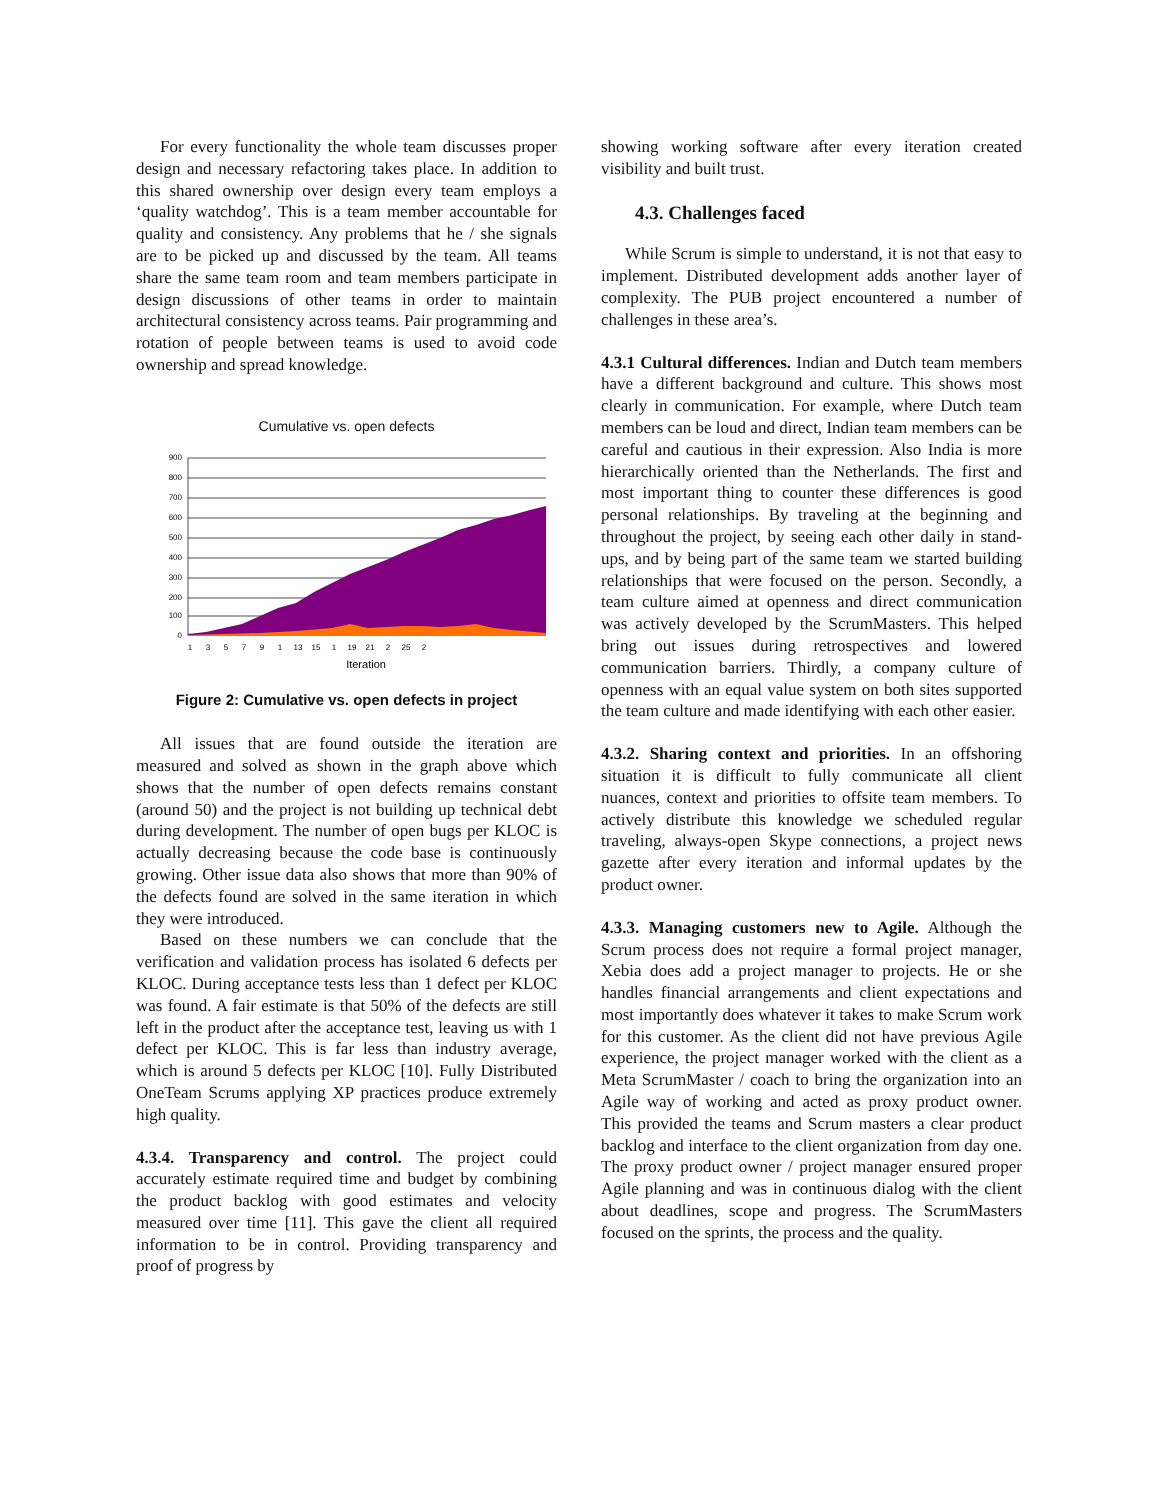For every functionality the whole team discusses proper design and necessary refactoring takes place. In addition to this shared ownership over design every team employs a ‘quality watchdog’. This is a team member accountable for quality and consistency. Any problems that he / she signals are to be picked up and discussed by the team. All teams share the same team room and team members participate in design discussions of other teams in order to maintain architectural consistency across teams. Pair programming and rotation of people between teams is used to avoid code ownership and spread knowledge.
Cumulative vs. open defects
900
800
700
600
500
400
300
200
100
0
1
3
5
7
9
1
13
15
1
19
21
2
25
2
Iteration
Figure 2: Cumulative vs. open defects in project
All issues that are found outside the iteration are measured and solved as shown in the graph above which shows that the number of open defects remains constant (around 50) and the project is not building up technical debt during development. The number of open bugs per KLOC is actually decreasing because the code base is continuously growing. Other issue data also shows that more than 90% of the defects found are solved in the same iteration in which they were introduced.
Based on these numbers we can conclude that the verification and validation process has isolated 6 defects per KLOC. During acceptance tests less than 1 defect per KLOC was found. A fair estimate is that 50% of the defects are still left in the product after the acceptance test, leaving us with 1 defect per KLOC. This is far less than industry average, which is around 5 defects per KLOC [10]. Fully Distributed OneTeam Scrums applying XP practices produce extremely high quality.
4.3.4. Transparency and control. The project could accurately estimate required time and budget by combining the product backlog with good estimates and velocity measured over time [11]. This gave the client all required information to be in control. Providing transparency and proof of progress by
showing working software after every iteration created visibility and built trust.
4.3. Challenges faced
While Scrum is simple to understand, it is not that easy to implement. Distributed development adds another layer of complexity. The PUB project encountered a number of challenges in these area’s.
4.3.1 Cultural differences. Indian and Dutch team members have a different background and culture. This shows most clearly in communication. For example, where Dutch team members can be loud and direct, Indian team members can be careful and cautious in their expression. Also India is more hierarchically oriented than the Netherlands. The first and most important thing to counter these differences is good personal relationships. By traveling at the beginning and throughout the project, by seeing each other daily in stand-ups, and by being part of the same team we started building relationships that were focused on the person. Secondly, a team culture aimed at openness and direct communication was actively developed by the ScrumMasters. This helped bring out issues during retrospectives and lowered communication barriers. Thirdly, a company culture of openness with an equal value system on both sites supported the team culture and made identifying with each other easier.
4.3.2. Sharing context and priorities. In an offshoring situation it is difficult to fully communicate all client nuances, context and priorities to offsite team members. To actively distribute this knowledge we scheduled regular traveling, always-open Skype connections, a project news gazette after every iteration and informal updates by the product owner.
4.3.3. Managing customers new to Agile. Although the Scrum process does not require a formal project manager, Xebia does add a project manager to projects. He or she handles financial arrangements and client expectations and most importantly does whatever it takes to make Scrum work for this customer. As the client did not have previous Agile experience, the project manager worked with the client as a Meta ScrumMaster / coach to bring the organization into an Agile way of working and acted as proxy product owner. This provided the teams and Scrum masters a clear product backlog and interface to the client organization from day one. The proxy product owner / project manager ensured proper Agile planning and was in continuous dialog with the client about deadlines, scope and progress. The ScrumMasters focused on the sprints, the process and the quality.